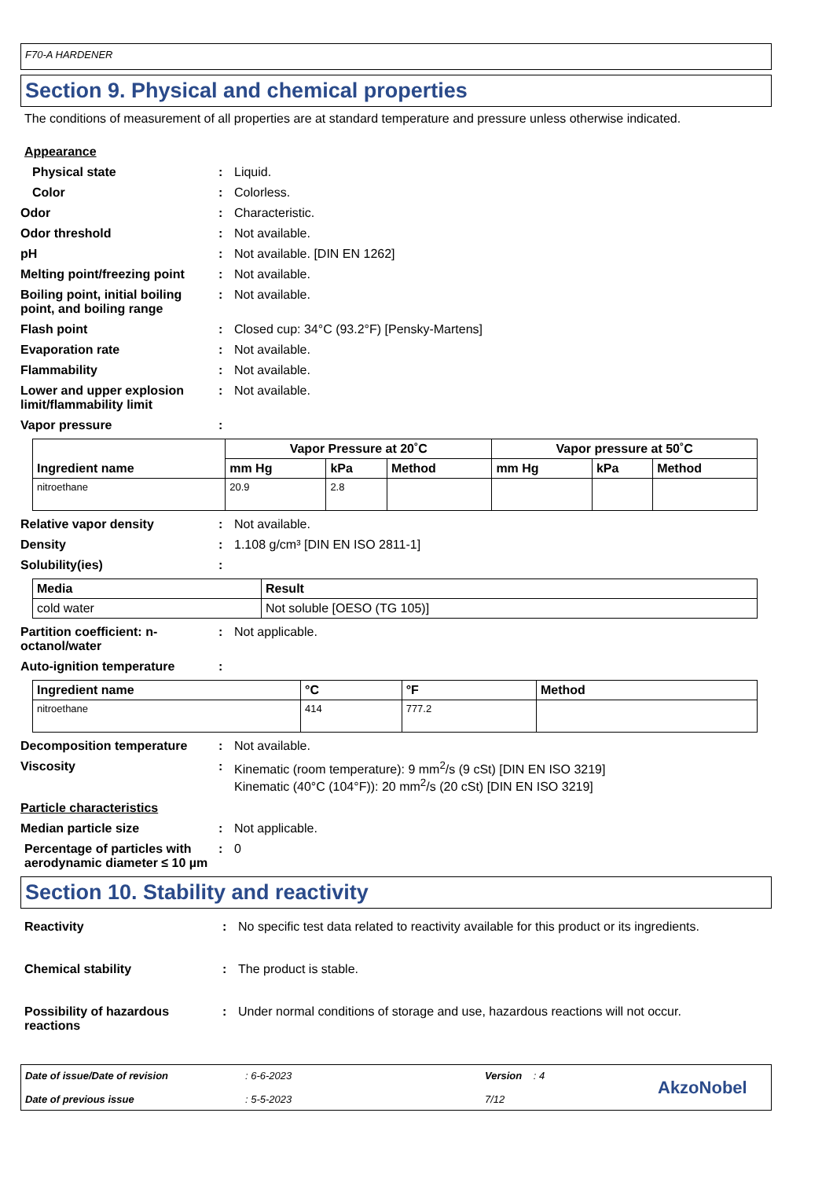F70-A HARDENER
Section 9. Physical and chemical properties
The conditions of measurement of all properties are at standard temperature and pressure unless otherwise indicated.
Appearance
Physical state : Liquid.
Color : Colorless.
Odor : Characteristic.
Odor threshold : Not available.
pH : Not available. [DIN EN 1262]
Melting point/freezing point
: Not available.
Boiling point, initial boiling point, and boiling range
: Not available.
Flash point : Closed cup: 34°C (93.2°F) [Pensky-Martens]
Evaporation rate : Not available.
Flammability : Not available.
Lower and upper explosion limit/flammability limit
: Not available.
Vapor pressure :
| Ingredient name | Vapor Pressure at 20˚C | | | Vapor pressure at 50˚C | | |
| --- | --- | --- | --- | --- | --- | --- |
| | mm Hg | kPa | Method | mm Hg | kPa | Method |
| nitroethane | 20.9 | 2.8 | | | | |
Relative vapor density : Not available.
Density : 1.108 g/cm³ [DIN EN ISO 2811-1]
Solubility(ies) :
| Media | Result |
| --- | --- |
| cold water | Not soluble [OESO (TG 105)] |
Partition coefficient: n-octanol/water
: Not applicable.
Auto-ignition temperature :
| Ingredient name | °C | °F | Method |
| --- | --- | --- | --- |
| nitroethane | 414 | 777.2 | |
Decomposition temperature : Not available.
Viscosity : Kinematic (room temperature): 9 mm<sup>2</sup>/s (9 cSt) [DIN EN ISO 3219]
Kinematic (40°C (104°F)): 20 mm<sup>2</sup>/s (20 cSt) [DIN EN ISO 3219]
Particle characteristics
Median particle size : Not applicable.
Percentage of particles with aerodynamic diameter ≤ 10 µm
: 0
Section 10. Stability and reactivity
Reactivity : No specific test data related to reactivity available for this product or its ingredients.
Chemical stability : The product is stable.
Possibility of hazardous reactions
: Under normal conditions of storage and use, hazardous reactions will not occur.
Date of issue/Date of revision
Date of previous issue
: 6-6-2023
: 5-5-2023
Version : 4
7/12
AkzoNobel